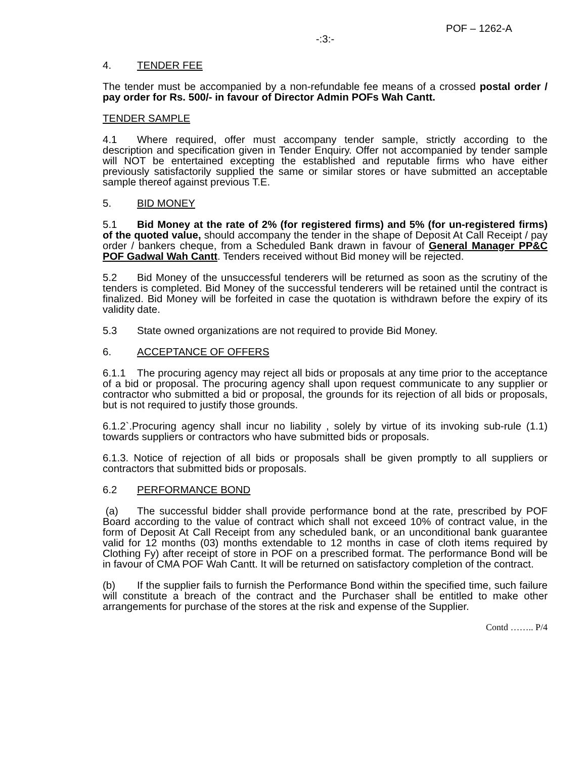POF – 1262-A
-:3:-
4. TENDER FEE
The tender must be accompanied by a non-refundable fee means of a crossed postal order / pay order for Rs. 500/- in favour of Director Admin POFs Wah Cantt.
TENDER SAMPLE
4.1 Where required, offer must accompany tender sample, strictly according to the description and specification given in Tender Enquiry. Offer not accompanied by tender sample will NOT be entertained excepting the established and reputable firms who have either previously satisfactorily supplied the same or similar stores or have submitted an acceptable sample thereof against previous T.E.
5. BID MONEY
5.1 Bid Money at the rate of 2% (for registered firms) and 5% (for un-registered firms) of the quoted value, should accompany the tender in the shape of Deposit At Call Receipt / pay order / bankers cheque, from a Scheduled Bank drawn in favour of General Manager PP&C POF Gadwal Wah Cantt. Tenders received without Bid money will be rejected.
5.2 Bid Money of the unsuccessful tenderers will be returned as soon as the scrutiny of the tenders is completed. Bid Money of the successful tenderers will be retained until the contract is finalized. Bid Money will be forfeited in case the quotation is withdrawn before the expiry of its validity date.
5.3 State owned organizations are not required to provide Bid Money.
6. ACCEPTANCE OF OFFERS
6.1.1 The procuring agency may reject all bids or proposals at any time prior to the acceptance of a bid or proposal. The procuring agency shall upon request communicate to any supplier or contractor who submitted a bid or proposal, the grounds for its rejection of all bids or proposals, but is not required to justify those grounds.
6.1.2`.Procuring agency shall incur no liability , solely by virtue of its invoking sub-rule (1.1) towards suppliers or contractors who have submitted bids or proposals.
6.1.3. Notice of rejection of all bids or proposals shall be given promptly to all suppliers or contractors that submitted bids or proposals.
6.2 PERFORMANCE BOND
(a) The successful bidder shall provide performance bond at the rate, prescribed by POF Board according to the value of contract which shall not exceed 10% of contract value, in the form of Deposit At Call Receipt from any scheduled bank, or an unconditional bank guarantee valid for 12 months (03) months extendable to 12 months in case of cloth items required by Clothing Fy) after receipt of store in POF on a prescribed format. The performance Bond will be in favour of CMA POF Wah Cantt. It will be returned on satisfactory completion of the contract.
(b) If the supplier fails to furnish the Performance Bond within the specified time, such failure will constitute a breach of the contract and the Purchaser shall be entitled to make other arrangements for purchase of the stores at the risk and expense of the Supplier.
Contd …….. P/4